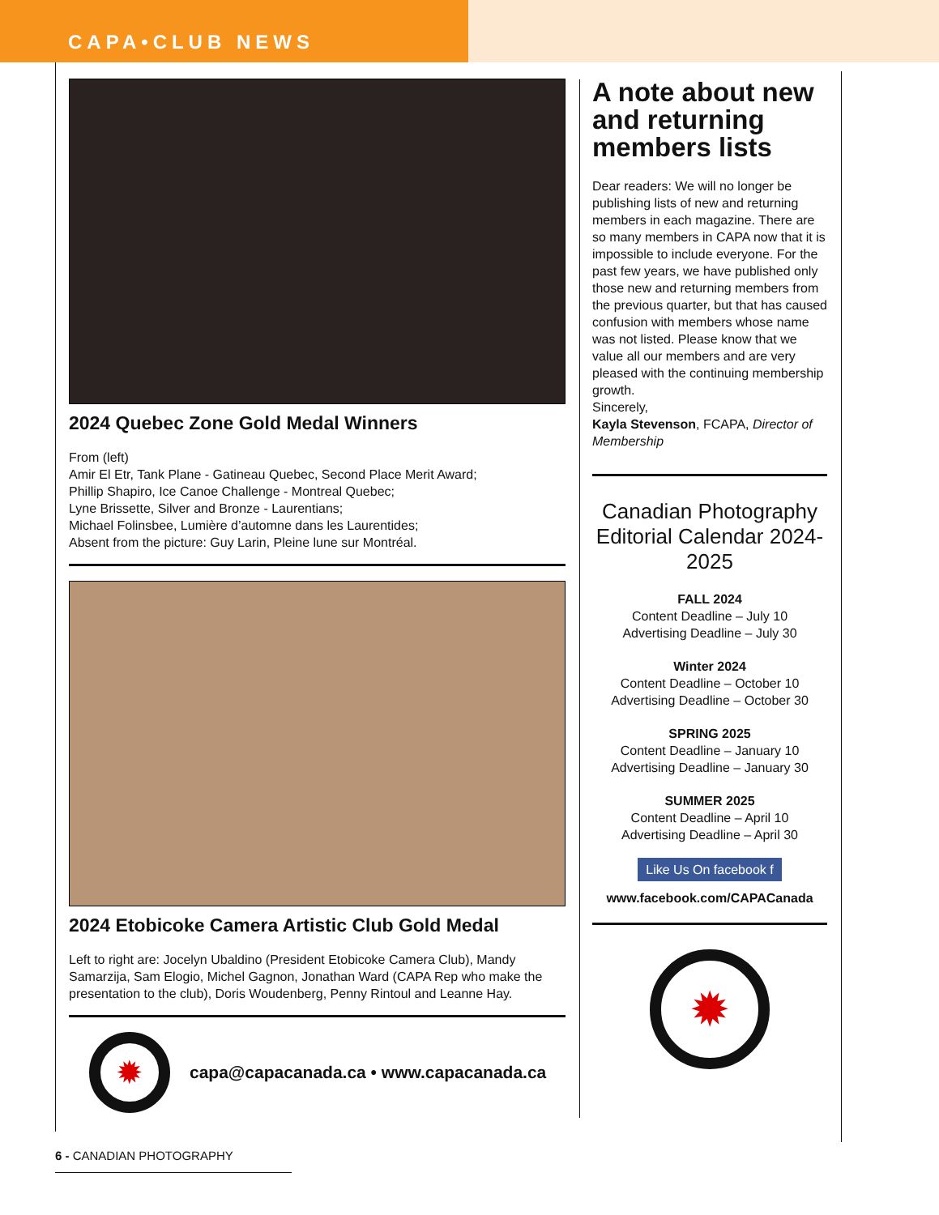CAPA•CLUB NEWS
2024 Quebec Zone Gold Medal Winners
From (left)
Amir El Etr, Tank Plane - Gatineau Quebec, Second Place Merit Award;
Phillip Shapiro, Ice Canoe Challenge - Montreal Quebec;
Lyne Brissette, Silver and Bronze - Laurentians;
Michael Folinsbee, Lumière d’automne dans les Laurentides;
Absent from the picture: Guy Larin, Pleine lune sur Montréal.
2024 Etobicoke Camera Artistic Club Gold Medal
Left to right are: Jocelyn Ubaldino (President Etobicoke Camera Club), Mandy Samarzija, Sam Elogio, Michel Gagnon, Jonathan Ward (CAPA Rep who make the presentation to the club), Doris Woudenberg, Penny Rintoul and Leanne Hay.
✹
capa@capacanada.ca • www.capacanada.ca
A note about new and returning members lists
Dear readers: We will no longer be publishing lists of new and returning members in each magazine. There are so many members in CAPA now that it is impossible to include everyone. For the past few years, we have published only those new and returning members from the previous quarter, but that has caused confusion with members whose name was not listed. Please know that we value all our members and are very pleased with the continuing membership growth.
Sincerely,
Kayla Stevenson, FCAPA, Director of Membership
Canadian Photography
Editorial Calendar 2024-2025
FALL 2024
Content Deadline – July 10
Advertising Deadline – July 30
Winter 2024
Content Deadline – October 10
Advertising Deadline – October 30
SPRING 2025
Content Deadline – January 10
Advertising Deadline – January 30
SUMMER 2025
Content Deadline – April 10
Advertising Deadline – April 30
Like Us On facebook f
www.facebook.com/CAPACanada
✹
6 - CANADIAN PHOTOGRAPHY